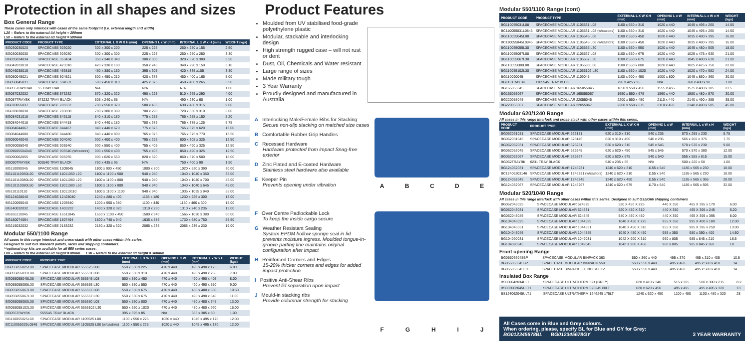Protection in all shapes and sizes
Box General Range
These cases only interlock with cases of the same footprint (i.e. external length and width)
L20 – Refers to the external lid height = 200mm
L50 – Refers to the external lid height = 500mm
| PRODUCT CODE | PRODUCT TYPE | EXTERNAL L X W X H (mm) | OPENING L x W (mm) | INTERNAL L x W x H (mm) | WEIGHT (kgs) |
| --- | --- | --- | --- | --- | --- |
| BG030030020 | SPACECASE 303020 | 300 x 300 x 200 | 225 x 225 | 250 x 250 x 155 | 2.50 |
| BG030030030 | SPACECASE 303030 | 300 x 300 x 300 | 225 x 225 | 250 x 250 x 250 | 3.30 |
| BG035034034 | SPACECASE 353434 | 350 x 340 x 340 | 300 x 300 | 320 x 320 x 300 | 3.50 |
| BG042033018 | SPACECASE 423318 | 420 x 330 x 180 | 350 x 245 | 340 x 290 x 150 | 3.10 |
| BG046038015 | SPACECASE 463815 | 460 x 380 x 150 | 395 x 305 | 420 x 335 x105 | 3.30 |
| BG050045021 | SPACECASE 504521 | 500 x 450 x 210 | 420 x 375 | 450 x 400 x 165 | 5.00 |
| BG050045031 | SPACECASE 504531 | 500 x 450 x 310 | 425 x 375 | 450 x 400 x 265 | 5.50 |
| BG055TRAYRAIL | 55 TRAY RAIL | N/A | N/A | N/A | 1.00 |
| BG057032032 | SPACECASE 573232 | 570 x 320 x 320 | 490 x 225 | 510 x 265 x 290 | 4.00 |
| BG057TRAYBK | 573232 TRAY BLACK | 505 x 240 x 65 | N/A | 490 x 230 x 60 | 1.00 |
| BG070055037 | SPACECASE 705537 | 700 x 550 x 370 | 580 x 435 | 630 x 480 x 315 | 9.00 |
| BG078038038 | SPACECASE 783838 | 780 x 380 x 380 | 700 x 290 | 720 x 330 x 310 | 6.00 |
| BG084031018 | SPACECASE 843118 | 840 x 310 x 180 | 775 x 255 | 765 x 255 x 150 | 5.20 |
| BG084044018 | SPACECASE 844418 | 840 x 440 x 180 | 780 x 375 | 765 x 375 x 125 | 6.75 |
| BG084044067 | SPACECASE 844467 | 840 x 440 x 670 | 775 x 375 | 765 x 375 x 620 | 13.00 |
| BG084044080 | SPACECASE 844480 | 840 x 440 x 800 | 765 x 375 | 765 x 375 x 770 | 13.50 |
| BG090040040 | SPACECASE 904040 | 900 x 400 x 400 | 795 x 295 | 800 x 305 x 325 | 12.50 |
| BG090055040 | SPACECASE 905540 | 900 x 550 x 400 | 755 x 405 | 850 x 490 x 325 | 12.50 |
| BC09005504046 | SPACECASE 905540 (w/castors) | 900 x 550 x 400 | 755 x 405 | 850 x 490 x 325 | 12.50 |
| BG090062055 | SPACECASE 906255 | 900 x 620 x 550 | 820 x 520 | 860 x 570 x 500 | 18.00 |
| BG090TRAYBK | 905540 TRAY BLACK | 780 x 435 x 95 | N/A | 750 x 400 x 90 | 1.50 |
| BG110090045 | SPACECASE 1109045 | 1100 x 900 x 450 | 1000 x 800 | 1020 x 820 x 390 | 30.00 |
| BG110110050L20 | SPACECASE 11011050 L20 | 1100 x 1100 x 500 | 940 x 940 | 1040 x 1040 x 350 | 35.00 |
| BG110110080L20 | SPACECASE 11011080 L20 | 1100 x 1100 x 800 | 940 x 940 | 1040 x 1040 x 700 | 45.00 |
| BG110110080L50 | SPACECASE 11011080 L50 | 1100 x 1100 x 800 | 940 x 940 | 1040 x 1040 x 645 | 45.00 |
| BG110110110 | SPACECASE 110110110 | 1100 x 1100 x 1100 | 940 x 940 | 1035 x 1035 x 940 | 55.00 |
| BG124028040 | SPACECASE 12428040 | 1240 x 280 x 400 | 1165 x 180 | 1230 x 225 x 300 | 13.00 |
| BG120055040 | SPACECASE 1205540 | 1200 x 550 x 380 | 1100 x 440 | 1150 x 460 x 300 | 15.00 |
| BG140032032 | SPACECASE 1403232 | 1400 x 320 x 320 | 1310 x 230 | 1310 x 240 x 235 | 13.00 |
| BG165110045 | SPACECASE 16511045 | 1650 x 1100 x 450 | 1500 x 940 | 1565 x 1020 x 380 | 60.00 |
| BG180074094 | SPACECASE 1807494 | 1800 x 740 x 940 | 1635 x 585 | 1730 x 680 x 750 | 55.50 |
| BG215032032 | SPACECASE 2153232 | 2150 x 320 x 320 | 2065 x 235 | 2065 x 235 x 230 | 19.00 |
Modular 550/1100 Range
All cases in this range interlock and cross-stack with other cases within this series.
Designed to suit ISO standard pallets, racks and shipping containers.
**optional tray kits are available for all 550 series cases.
L08 – Refers to the external lid height = 80mm L30 – Refers to the external lid height = 300mm
| PRODUCT CODE | PRODUCT TYPE | EXTERNAL L X W X H (mm) | OPENING L x W (mm) | INTERNAL L x W x H (mm) | WEIGHT (kgs) |
| --- | --- | --- | --- | --- | --- |
| BG055055025L08 | SPACECASE MODULAR 555525 L08 | 550 x 550 x 225 | 470 x 440 | 490 x 490 x 175 | 6.80 |
| BG055055031L08 | SPACECASE MODULAR 555531 L08 | 550 x 550 x 310 | 470 x 440 | 490 x 490 x 255 | 7.80 |
| BG055055045L08 | SPACECASE MODULAR 555545 L08 | 550 x 550 x 450 | 470 x 440 | 490 x 490 x 405 | 8.00 |
| BG055055055L30 | SPACECASE MODULAR 555555 L30 | 550 x 550 x 550 | 470 x 440 | 490 x 490 x 550 | 9.00 |
| BG055055067L08 | SPACECASE MODULAR 555567 L08 | 550 x 550 x 675 | 470 x 440 | 480 x 480 x 630 | 10.50 |
| BG055055067L30 | SPACECASE MODULAR 555567 L30 | 550 x 550 x 675 | 470 x 440 | 490 x 490 x 640 | 11.00 |
| BG055055080L08 | SPACECASE MODULAR 555580 L08 | 550 x 550 x 800 | 470 x 440 | 480 x 480 x 745 | 13.00 |
| BG055055102L30 | SPACECASE MODULAR 5555102 L30 | 550 x 550 x 1020 | 470 x 440 | 480 x 480 x 990 | 15.00 |
| BG055TRAYBK | 555545 TRAY BLACK | 395 x 395 x 85 | N/A | 385 x 385 x 80 | 1.00 |
| BG110055025L08 | SPACECASE MODULAR 1105525 L08 | 1100 x 550 x 225 | 1020 x 440 | 1045 x 495 x 170 | 12.00 |
| BC110055025L0846 | SPACECASE MODULAR 1105525 L08 (w/castors) | 1100 x 550 x 225 | 1020 x 440 | 1045 x 495 x 170 | 12.00 |
Product Features
Moulded from UV stabilised food-grade polyethylene plastic
Modular, stackable and interlocking design
High strength rugged case – will not rust or dent
Dust, Oil, Chemicals and Water resistant
Large range of sizes
Made military tough
3 Year Warranty
Proudly designed and manufactured in Australia
A Interlocking Male/Female Ribs for Stacking
Secure non-slip stacking on matched size cases
B Comfortable Rubber Grip Handles
C Recessed Hardware
Hardware protected from impact Snag-free exterior
D Zinc Plated and E-coated Hardware
Stainless steel hardware also available
E Keeper Pin
Prevents opening under vibration
A B C D E
F Over Centre Padlockable Lock
To keep the inside cargo secure
G Weather Resistant Sealing
System EPDM hollow sponge seal in lid prevents moisture ingress. Moulded tongue-in-groove parting line maintains original configuration after impact
H Reinforced Corners and Edges.
15-20% thicker corners and edges for added impact protection
I Positive Anti-Shear Ribs
Prevent lid separation upon impact
J Mould-in stacking ribs
Provide columnar strength for stacking
F G H I J
Modular 550/1100 Range (cont)
| PRODUCT CODE | PRODUCT TYPE | EXTERNAL L X W X H (mm) | OPENING L x W (mm) | INTERNAL L x W x H (mm) | WEIGHT (kgs) |
| --- | --- | --- | --- | --- | --- |
| BG110055031L08 | SPACECASE MODULAR 1105531 L08 | 1100 x 550 x 310 | 1020 x 440 | 1045 x 495 x 260 | 14.50 |
| BC110055031L0846 | SPACECASE MODULAR 1105531 L08 (w/castors) | 1100 x 550 x 310 | 1020 x 440 | 1045 x 495 x 260 | 14.50 |
| BG110055045L08 | SPACECASE MODULAR 1105545 L08 | 1100 x 550 x 450 | 1020 x 440 | 1035 x 480 x 395 | 16.00 |
| BC110055045L0846 | SPACECASE MODULAR 1105545 L08 (w/castors) | 1100 x 550 x 450 | 1020 x 440 | 1035 x 480 x 395 | 16.00 |
| BG110055055L30 | SPACECASE MODULAR 1105555 L30 | 1100 x 550 x 550 | 1020 x 440 | 1045 x 480 x 505 | 18.00 |
| BG110055067L08 | SPACECASE MODULAR 1105567 L08 | 1100 x 550 x 675 | 1020 x 440 | 1025 x 475 x 630 | 21.00 |
| BG110055067L30 | SPACECASE MODULAR 1105567 L30 | 1100 x 550 x 675 | 1020 x 440 | 1045 x 480 x 630 | 21.00 |
| BG110055080L08 | SPACECASE MODULAR 1105580 L08 | 1100 x 550 x 800 | 1020 x 440 | 1025 x 475 x 750 | 22.00 |
| BG110055102L30 | SPACECASE MODULAR 11055102 L30 | 1100 x 550 x 1020 | 1020 x 440 | 1020 x 470 x 982 | 24.00 |
| BG110090045 | SPACECASE MODULAR 1109045 | 1100 x 900 x 450 | 1000 x 800 | 1045 x 850 x 360 | 30.00 |
| BG110TRAYBK | 1105545 TRAY BLCK | 790 x 425 x 95 | N/A | 760 x 400 x 90 | 1.00 |
| BG165055045 | SPACECASE MODULAR 165055045 | 1650 x 550 x 450 | 1555 x 455 | 1575 x 480 x 385 | 23.5 |
| BG165055067 | SPACECASE MODULAR 165055067 | 1650 x 550 x 675 | 1560 x 440 | 1580 x 480 x 570 | 30.00 |
| BG220055045 | SPACECASE MODULAR 22055045 | 2200 x 550 x 450 | 2110 x 440 | 2140 x 490 x 385 | 35.00 |
| BG220055067 | SPACECASE MODULAR 22055067 | 2200 x 550 x 675 | 2110 x 450 | 2140 x 490 x 585 | 45.00 |
Modular 620/1240 Range
All cases in this range interlock and cross-stack with other cases within this series.
| PRODUCT CODE | PRODUCT TYPE | EXTERNAL L X W X H (mm) | OPENING L x W (mm) | INTERNAL L x W x H (mm) | WEIGHT (kgs) |
| --- | --- | --- | --- | --- | --- |
| BG062031031 | SPACECASE MODULAR 623131 | 620 x 310 x 310 | 540 x 235 | 570 x 265 x 230 | 5.75 |
| BG062031045 | SPACECASE MODULAR 623145 | 620 x 310 x 450 | 540 x 235 | 565 x 260 x 375 | 7.75 |
| BG062062031 | SPACECASE MODULAR 626231 | 620 x 620 x 310 | 545 x 545 | 570 x 570 x 230 | 9.00 |
| BG062062045 | SPACECASE MODULAR 626245 | 620 x 620 x 450 | 545 x 545 | 570 x 570 x 380 | 12.00 |
| BG062062067 | SPACECASE MODULAR 626267 | 620 x 620 x 675 | 540 x 540 | 555 x 555 x 615 | 15.00 |
| BG062TRAYBK | 6231 TRAY BLACK | 540 x 235 x 55 | N/A | 500 x 220 x 50 | 1.00 |
| BG124062031 | SPACECASE MODULAR 1246231 | 1240 x 620 x 310 | 1155 x 540 | 1185 x 565 x 230 | 18.00 |
| BC12406203146 | SPACECASE MODULAR 1246231 (w/castors) | 1240 x 620 x 310 | 1155 x 540 | 1185 x 565 x 230 | 18.00 |
| BG124062045 | SPACECASE MODULAR 1246245 | 1240 x 620 x 450 | 1155 x 540 | 1185 x 565 x 365 | 28.00 |
| BG124062067 | SPACECASE MODULAR 1246267 | 1240 x 620 x 675 | 1170 x 540 | 1185 x 565 x 595 | 32.00 |
Modular 520/1040 Range
All cases in this range interlock with other cases within this series. Designed to suit G32/G66 shipping containers
| BG052045025 | SPACECASE MODULAR 524525 | 520 X 450 X 225 | 440 X 350 | 465 X 395 x 170 | 6.00 |
| BG052045031 | SPACECASE MODULAR 524531 | 520 X 450 X 310 | 440 X 350 | 465 X 395 x 245 | 6.20 |
| BG052045045 | SPACECASE MODULAR 524545 | 540 X 450 X 450 | 440 X 350 | 465 X 395 x 395 | 8.00 |
| BG104045025 | SPACECASE MODULAR 1044525 | 1040 X 450 X 225 | 955 X 350 | 995 X 400 x 180 | 12.00 |
| BG104045031 | SPACECASE MODULAR 1044531 | 1040 X 450 X 310 | 955 X 350 | 985 X 395 x 250 | 13.00 |
| BG104045045 | SPACECASE MODULAR 1044545 | 1040 X 450 X 450 | 955 x 350 | 980 x 390 x 400 | 14.50 |
| BG104090031 | SPACECASE MODULAR 1049031 | 1042 X 900 X 310 | 960 x 805 | 985 x 845 x 210 | 16.5 |
| BG104090045 | SPACECASE MODULAR 1049045 | 1042 X 900 X 450 | 960 x 805 | 985 x 845 x 360 | 18 |
Front opening Range
| BG055036045BP | SPACECASE MODULAR BINPACK 363 | 550 x 360 x 440 | 495 x 370 | 495 x 310 x 405 | 10.5 |
| BG055055045BP | SPACECASE MODULAR BINPACK 550 | 550 x 550 x 440 | 495 x 460 | 495 x 500 x 410 | 14 |
| BG055055045FO | SPACECASE BINPACK 550 NO SHELV | 550 x 550 x 440 | 495 x 460 | 495 x 500 x 410 | 14 |
Insulated Box Range
| BS060042034ULT | SPACECASE ULTRATHERM 32lt (GREY) | 620 x 410 x 340 | 515 x 305 | 500 x 300 x 215 | 8.2 |
| BS062062045ULT1 | SPACECASE ULTRATHERM 626245 80LT | 620 x 620 x 450 | 495 x 495 | 495 x 495 x 320 | 13 |
| BS124062045ULT1 | SPACECASE ULTRATHERM 1246245 175LT | 1240 x 620 x 450 | 1100 x 480 | 1100 x 480 x 320 | 28 |
All Cases come in Blue and Grey colours.
When ordering, please, specify BL for Blue and GY for Grey:
BG012345678BL BG012345678GY 3 YEAR WARRANTY